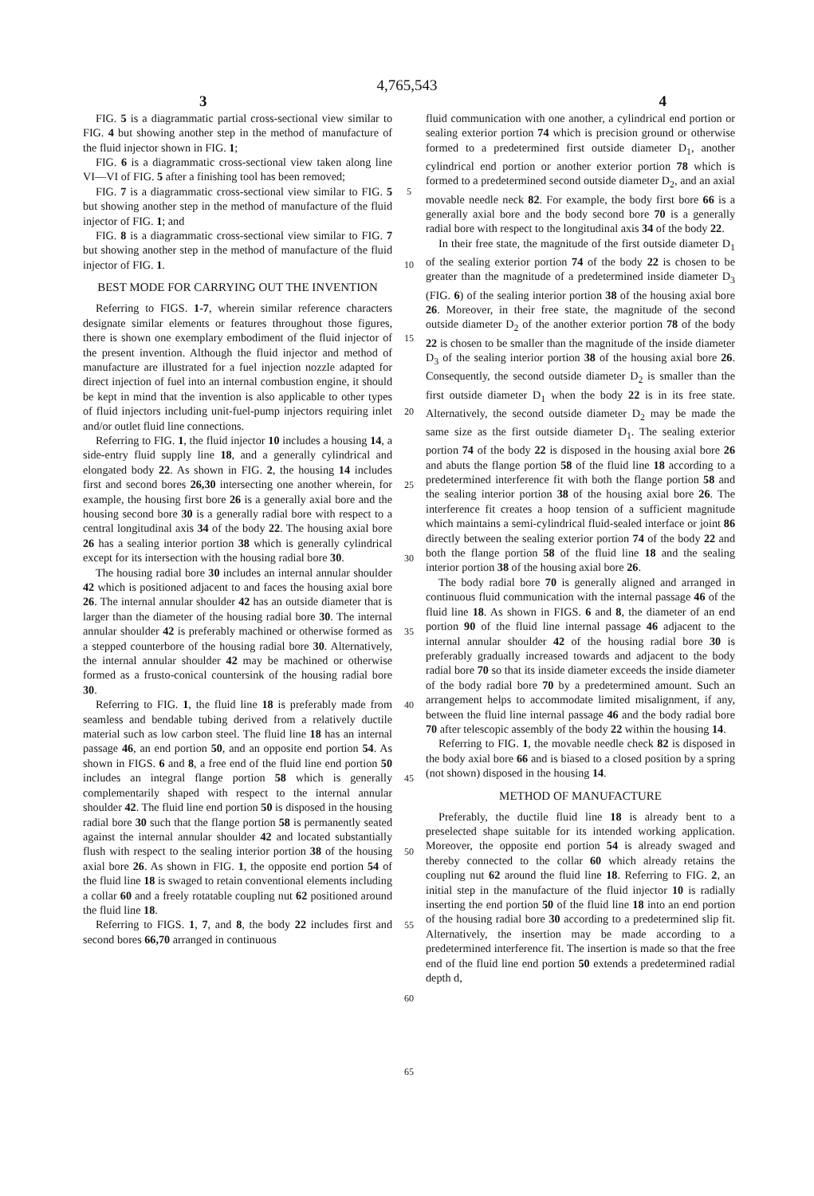4,765,543
3 4
FIG. 5 is a diagrammatic partial cross-sectional view similar to FIG. 4 but showing another step in the method of manufacture of the fluid injector shown in FIG. 1;
FIG. 6 is a diagrammatic cross-sectional view taken along line VI—VI of FIG. 5 after a finishing tool has been removed;
FIG. 7 is a diagrammatic cross-sectional view similar to FIG. 5 but showing another step in the method of manufacture of the fluid injector of FIG. 1; and
FIG. 8 is a diagrammatic cross-sectional view similar to FIG. 7 but showing another step in the method of manufacture of the fluid injector of FIG. 1.
BEST MODE FOR CARRYING OUT THE INVENTION
Referring to FIGS. 1-7, wherein similar reference characters designate similar elements or features throughout those figures, there is shown one exemplary embodiment of the fluid injector of the present invention. Although the fluid injector and method of manufacture are illustrated for a fuel injection nozzle adapted for direct injection of fuel into an internal combustion engine, it should be kept in mind that the invention is also applicable to other types of fluid injectors including unit-fuel-pump injectors requiring inlet and/or outlet fluid line connections.
Referring to FIG. 1, the fluid injector 10 includes a housing 14, a side-entry fluid supply line 18, and a generally cylindrical and elongated body 22. As shown in FIG. 2, the housing 14 includes first and second bores 26,30 intersecting one another wherein, for example, the housing first bore 26 is a generally axial bore and the housing second bore 30 is a generally radial bore with respect to a central longitudinal axis 34 of the body 22. The housing axial bore 26 has a sealing interior portion 38 which is generally cylindrical except for its intersection with the housing radial bore 30.
The housing radial bore 30 includes an internal annular shoulder 42 which is positioned adjacent to and faces the housing axial bore 26. The internal annular shoulder 42 has an outside diameter that is larger than the diameter of the housing radial bore 30. The internal annular shoulder 42 is preferably machined or otherwise formed as a stepped counterbore of the housing radial bore 30. Alternatively, the internal annular shoulder 42 may be machined or otherwise formed as a frusto-conical countersink of the housing radial bore 30.
Referring to FIG. 1, the fluid line 18 is preferably made from seamless and bendable tubing derived from a relatively ductile material such as low carbon steel. The fluid line 18 has an internal passage 46, an end portion 50, and an opposite end portion 54. As shown in FIGS. 6 and 8, a free end of the fluid line end portion 50 includes an integral flange portion 58 which is generally complementarily shaped with respect to the internal annular shoulder 42. The fluid line end portion 50 is disposed in the housing radial bore 30 such that the flange portion 58 is permanently seated against the internal annular shoulder 42 and located substantially flush with respect to the sealing interior portion 38 of the housing axial bore 26. As shown in FIG. 1, the opposite end portion 54 of the fluid line 18 is swaged to retain conventional elements including a collar 60 and a freely rotatable coupling nut 62 positioned around the fluid line 18.
Referring to FIGS. 1, 7, and 8, the body 22 includes first and second bores 66,70 arranged in continuous
5
10
15
20
25
30
35
40
45
50
55
60
65
fluid communication with one another, a cylindrical end portion or sealing exterior portion 74 which is precision ground or otherwise formed to a predetermined first outside diameter D<sub>1</sub>, another cylindrical end portion or another exterior portion 78 which is formed to a predetermined second outside diameter D<sub>2</sub>, and an axial movable needle neck 82. For example, the body first bore 66 is a generally axial bore and the body second bore 70 is a generally radial bore with respect to the longitudinal axis 34 of the body 22.
In their free state, the magnitude of the first outside diameter D<sub>1</sub> of the sealing exterior portion 74 of the body 22 is chosen to be greater than the magnitude of a predetermined inside diameter D<sub>3</sub> (FIG. 6) of the sealing interior portion 38 of the housing axial bore 26. Moreover, in their free state, the magnitude of the second outside diameter D<sub>2</sub> of the another exterior portion 78 of the body 22 is chosen to be smaller than the magnitude of the inside diameter D<sub>3</sub> of the sealing interior portion 38 of the housing axial bore 26. Consequently, the second outside diameter D<sub>2</sub> is smaller than the first outside diameter D<sub>1</sub> when the body 22 is in its free state. Alternatively, the second outside diameter D<sub>2</sub> may be made the same size as the first outside diameter D<sub>1</sub>. The sealing exterior portion 74 of the body 22 is disposed in the housing axial bore 26 and abuts the flange portion 58 of the fluid line 18 according to a predetermined interference fit with both the flange portion 58 and the sealing interior portion 38 of the housing axial bore 26. The interference fit creates a hoop tension of a sufficient magnitude which maintains a semi-cylindrical fluid-sealed interface or joint 86 directly between the sealing exterior portion 74 of the body 22 and both the flange portion 58 of the fluid line 18 and the sealing interior portion 38 of the housing axial bore 26.
The body radial bore 70 is generally aligned and arranged in continuous fluid communication with the internal passage 46 of the fluid line 18. As shown in FIGS. 6 and 8, the diameter of an end portion 90 of the fluid line internal passage 46 adjacent to the internal annular shoulder 42 of the housing radial bore 30 is preferably gradually increased towards and adjacent to the body radial bore 70 so that its inside diameter exceeds the inside diameter of the body radial bore 70 by a predetermined amount. Such an arrangement helps to accommodate limited misalignment, if any, between the fluid line internal passage 46 and the body radial bore 70 after telescopic assembly of the body 22 within the housing 14.
Referring to FIG. 1, the movable needle check 82 is disposed in the body axial bore 66 and is biased to a closed position by a spring (not shown) disposed in the housing 14.
METHOD OF MANUFACTURE
Preferably, the ductile fluid line 18 is already bent to a preselected shape suitable for its intended working application. Moreover, the opposite end portion 54 is already swaged and thereby connected to the collar 60 which already retains the coupling nut 62 around the fluid line 18. Referring to FIG. 2, an initial step in the manufacture of the fluid injector 10 is radially inserting the end portion 50 of the fluid line 18 into an end portion of the housing radial bore 30 according to a predetermined slip fit. Alternatively, the insertion may be made according to a predetermined interference fit. The insertion is made so that the free end of the fluid line end portion 50 extends a predetermined radial depth d,